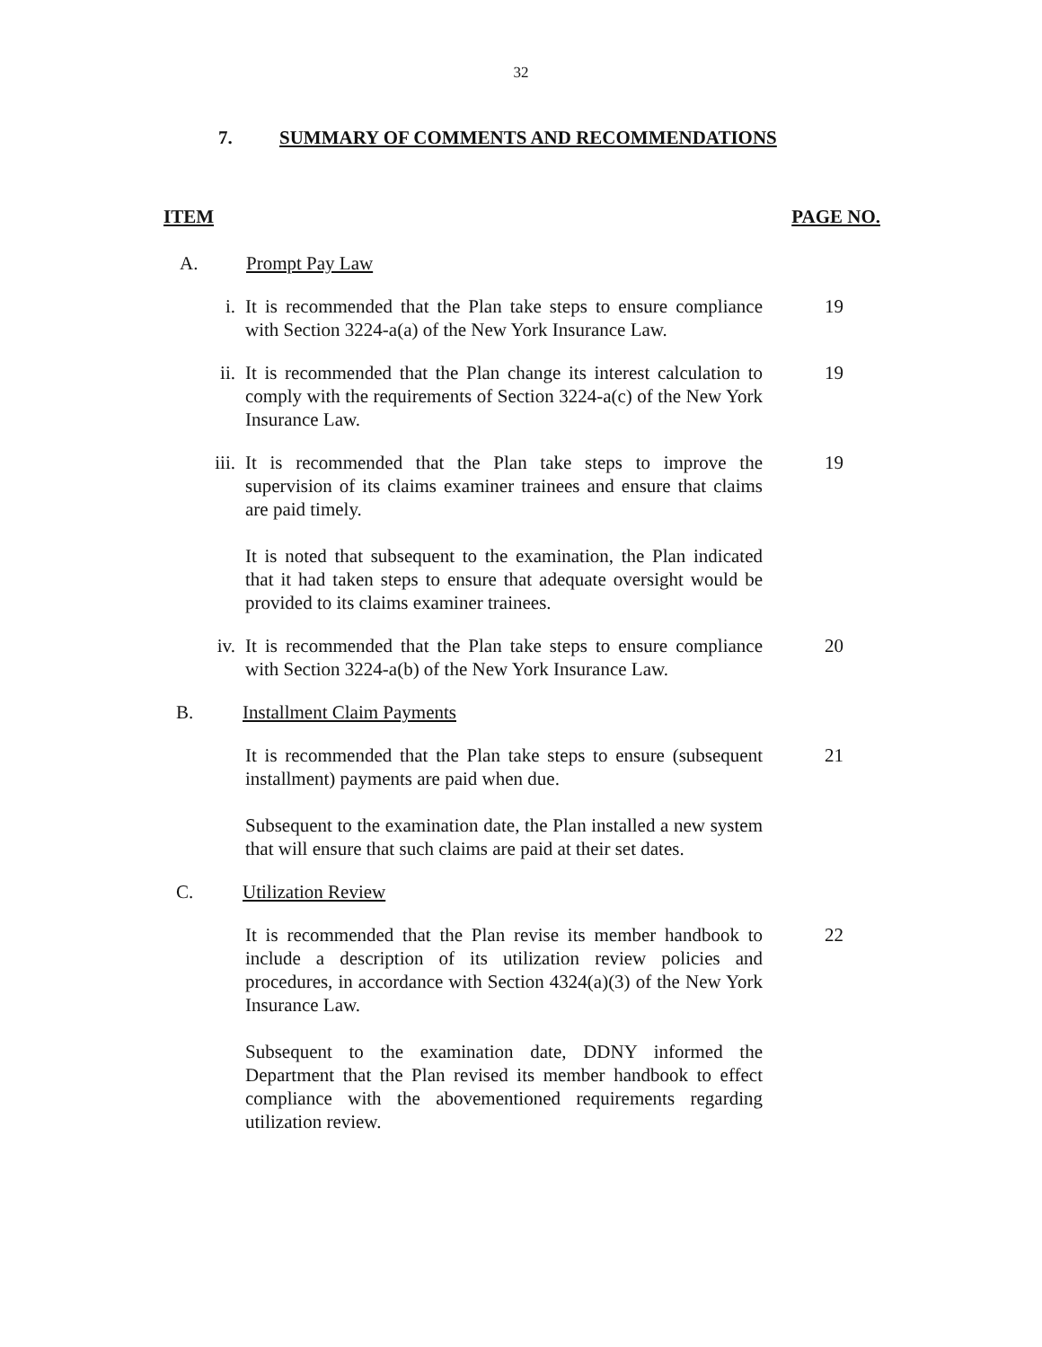32
7. SUMMARY OF COMMENTS AND RECOMMENDATIONS
ITEM PAGE NO.
A. Prompt Pay Law
i. It is recommended that the Plan take steps to ensure compliance with Section 3224-a(a) of the New York Insurance Law.
19
ii. It is recommended that the Plan change its interest calculation to comply with the requirements of Section 3224-a(c) of the New York Insurance Law.
19
iii. It is recommended that the Plan take steps to improve the supervision of its claims examiner trainees and ensure that claims are paid timely.
It is noted that subsequent to the examination, the Plan indicated that it had taken steps to ensure that adequate oversight would be provided to its claims examiner trainees.
19
iv. It is recommended that the Plan take steps to ensure compliance with Section 3224-a(b) of the New York Insurance Law.
20
B. Installment Claim Payments
It is recommended that the Plan take steps to ensure (subsequent installment) payments are paid when due.
Subsequent to the examination date, the Plan installed a new system that will ensure that such claims are paid at their set dates.
21
C. Utilization Review
It is recommended that the Plan revise its member handbook to include a description of its utilization review policies and procedures, in accordance with Section 4324(a)(3) of the New York Insurance Law.
Subsequent to the examination date, DDNY informed the Department that the Plan revised its member handbook to effect compliance with the abovementioned requirements regarding utilization review.
22